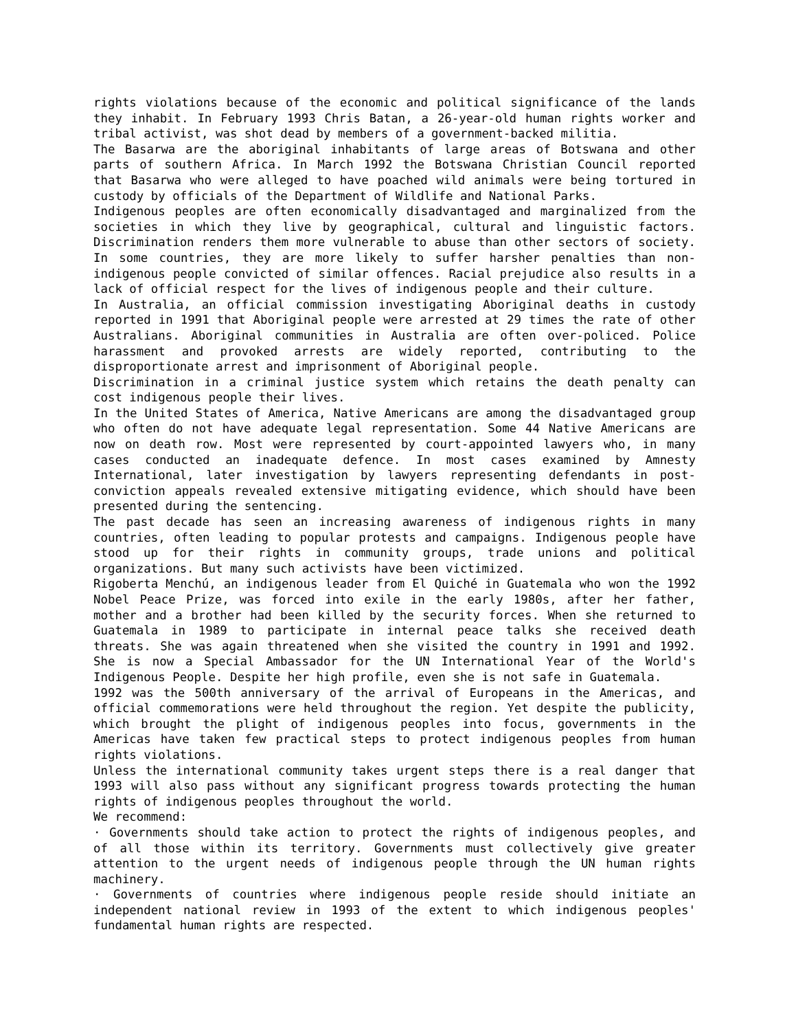rights violations because of the economic and political significance of the lands they inhabit. In February 1993 Chris Batan, a 26-year-old human rights worker and tribal activist, was shot dead by members of a government-backed militia.
The Basarwa are the aboriginal inhabitants of large areas of Botswana and other parts of southern Africa. In March 1992 the Botswana Christian Council reported that Basarwa who were alleged to have poached wild animals were being tortured in custody by officials of the Department of Wildlife and National Parks.
Indigenous peoples are often economically disadvantaged and marginalized from the societies in which they live by geographical, cultural and linguistic factors. Discrimination renders them more vulnerable to abuse than other sectors of society. In some countries, they are more likely to suffer harsher penalties than non-indigenous people convicted of similar offences. Racial prejudice also results in a lack of official respect for the lives of indigenous people and their culture.
In Australia, an official commission investigating Aboriginal deaths in custody reported in 1991 that Aboriginal people were arrested at 29 times the rate of other Australians. Aboriginal communities in Australia are often over-policed. Police harassment and provoked arrests are widely reported, contributing to the disproportionate arrest and imprisonment of Aboriginal people.
Discrimination in a criminal justice system which retains the death penalty can cost indigenous people their lives.
In the United States of America, Native Americans are among the disadvantaged group who often do not have adequate legal representation. Some 44 Native Americans are now on death row. Most were represented by court-appointed lawyers who, in many cases conducted an inadequate defence. In most cases examined by Amnesty International, later investigation by lawyers representing defendants in post-conviction appeals revealed extensive mitigating evidence, which should have been presented during the sentencing.
The past decade has seen an increasing awareness of indigenous rights in many countries, often leading to popular protests and campaigns. Indigenous people have stood up for their rights in community groups, trade unions and political organizations. But many such activists have been victimized.
Rigoberta Menchú, an indigenous leader from El Quiché in Guatemala who won the 1992 Nobel Peace Prize, was forced into exile in the early 1980s, after her father, mother and a brother had been killed by the security forces. When she returned to Guatemala in 1989 to participate in internal peace talks she received death threats. She was again threatened when she visited the country in 1991 and 1992. She is now a Special Ambassador for the UN International Year of the World's Indigenous People. Despite her high profile, even she is not safe in Guatemala.
1992 was the 500th anniversary of the arrival of Europeans in the Americas, and official commemorations were held throughout the region. Yet despite the publicity, which brought the plight of indigenous peoples into focus, governments in the Americas have taken few practical steps to protect indigenous peoples from human rights violations.
Unless the international community takes urgent steps there is a real danger that 1993 will also pass without any significant progress towards protecting the human rights of indigenous peoples throughout the world.
We recommend:
· Governments should take action to protect the rights of indigenous peoples, and of all those within its territory. Governments must collectively give greater attention to the urgent needs of indigenous people through the UN human rights machinery.
· Governments of countries where indigenous people reside should initiate an independent national review in 1993 of the extent to which indigenous peoples' fundamental human rights are respected.